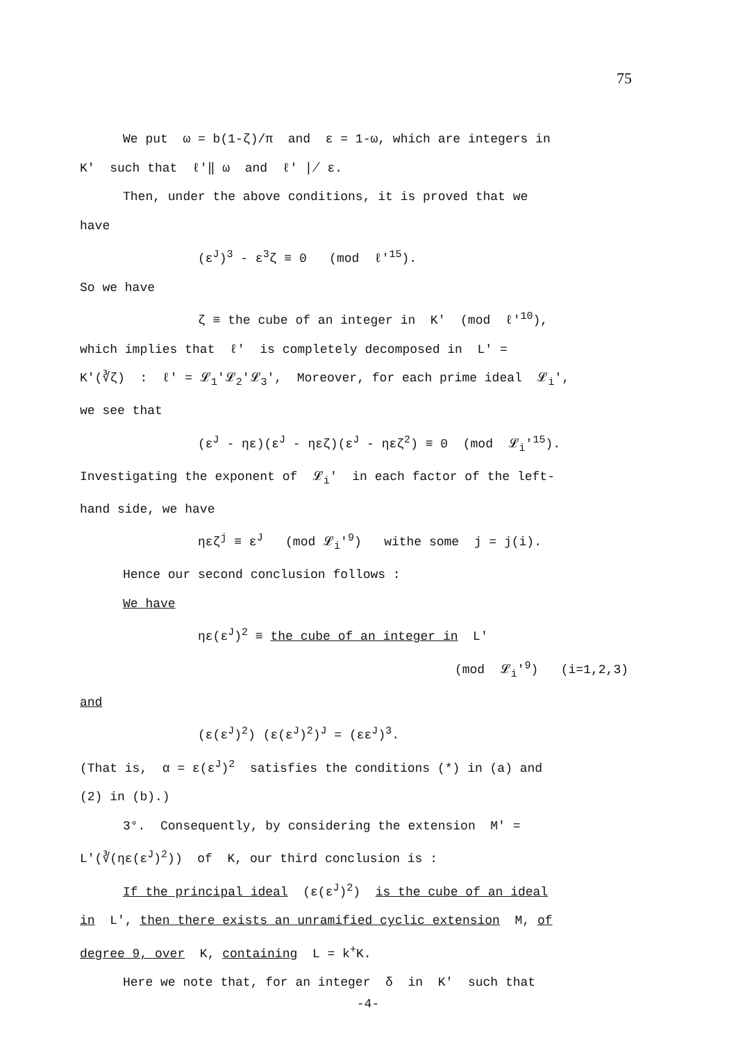75
We put ω = b(1-ζ)/π and ε = 1-ω, which are integers in
K' such that ℓ'‖ ω and ℓ' ∤ ε.
Then, under the above conditions, it is proved that we
have
(ε<sup>J</sup>)<sup>3</sup> - ε<sup>3</sup>ζ ≡ 0 (mod ℓ'<sup>15</sup>).
So we have
ζ ≡ the cube of an integer in K' (mod ℓ'<sup>10</sup>),
which implies that ℓ' is completely decomposed in L' =
K'(∛ζ) : ℓ' = 𝓛<sub>1</sub>'𝓛<sub>2</sub>'𝓛<sub>3</sub>', Moreover, for each prime ideal 𝓛<sub>i</sub>',
we see that
(ε<sup>J</sup> - ηε)(ε<sup>J</sup> - ηεζ)(ε<sup>J</sup> - ηεζ<sup>2</sup>) ≡ 0 (mod 𝓛<sub>i</sub>'<sup>15</sup>).
Investigating the exponent of 𝓛<sub>i</sub>' in each factor of the left-
hand side, we have
ηεζ<sup>j</sup> ≡ ε<sup>J</sup> (mod 𝓛<sub>i</sub>'<sup>9</sup>) withe some j = j(i).
Hence our second conclusion follows :
We have
ηε(ε<sup>J</sup>)<sup>2</sup> ≡ the cube of an integer in L'
(mod 𝓛<sub>i</sub>'<sup>9</sup>) (i=1,2,3)
and
(ε(ε<sup>J</sup>)<sup>2</sup>) (ε(ε<sup>J</sup>)<sup>2</sup>)<sup>J</sup> = (εε<sup>J</sup>)<sup>3</sup>.
(That is, α = ε(ε<sup>J</sup>)<sup>2</sup> satisfies the conditions (*) in (a) and
(2) in (b).)
3°. Consequently, by considering the extension M' =
L'(∛(ηε(ε<sup>J</sup>)<sup>2</sup>)) of K, our third conclusion is :
If the principal ideal (ε(ε<sup>J</sup>)<sup>2</sup>) is the cube of an ideal
in L', then there exists an unramified cyclic extension M, of
degree 9, over K, containing L = k<sup>+</sup>K.
Here we note that, for an integer δ in K' such that
-4-